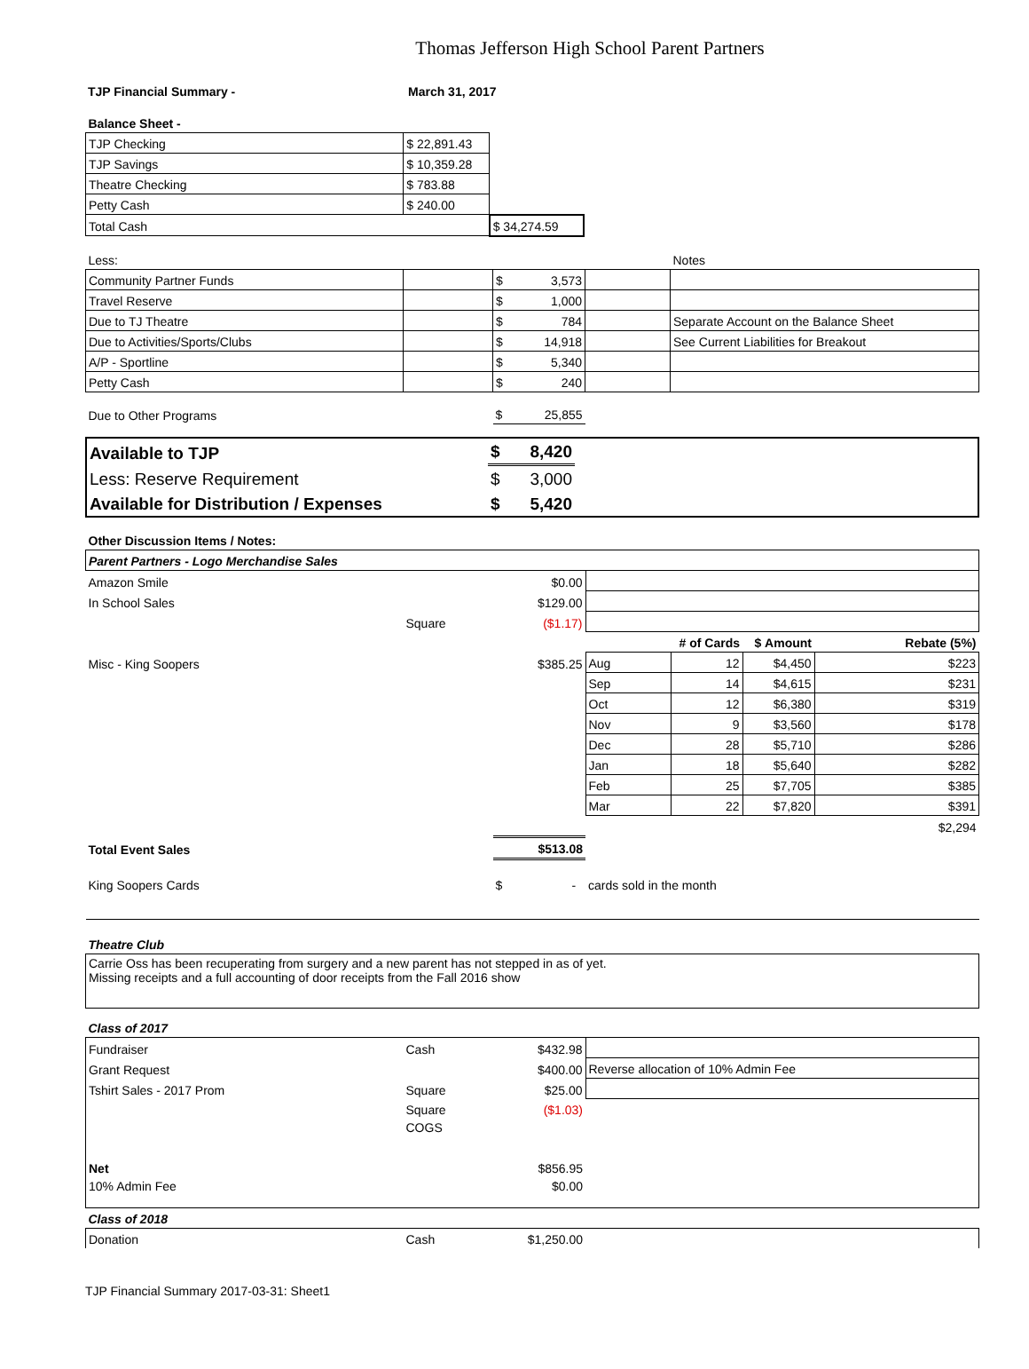Thomas Jefferson High School Parent Partners
| TJP Financial Summary - | March 31, 2017 |
| Balance Sheet - | | | |
| TJP Checking | $ 22,891.43 | | |
| TJP Savings | $ 10,359.28 | | |
| Theatre Checking | $ 783.88 | | |
| Petty Cash | $ 240.00 | | |
| Total Cash | | $ 34,274.59 | |
| Less: | | | | Notes |
| Community Partner Funds | | $ 3,573 | | |
| Travel Reserve | | $ 1,000 | | |
| Due to TJ Theatre | | $ 784 | | Separate Account on the Balance Sheet |
| Due to Activities/Sports/Clubs | | $ 14,918 | | See Current Liabilities for Breakout |
| A/P - Sportline | | $ 5,340 | | |
| Petty Cash | | $ 240 | | |
| Due to Other Programs | | $ 25,855 | | |
| Available to TJP | $ 8,420 | |
| Less: Reserve Requirement | $ 3,000 | |
| Available for Distribution / Expenses | $ 5,420 | |
| Other Discussion Items / Notes: | | | | | | |
| Parent Partners - Logo Merchandise Sales | | | | | | |
| Amazon Smile | | $0.00 | | | | |
| In School Sales | | $129.00 | | | | |
| | Square | ($1.17) | | | | |
| | | | | # of Cards | $ Amount | Rebate (5%) |
| Misc - King Soopers | | $385.25 | Aug | 12 | $4,450 | $223 |
| | | | Sep | 14 | $4,615 | $231 |
| | | | Oct | 12 | $6,380 | $319 |
| | | | Nov | 9 | $3,560 | $178 |
| | | | Dec | 28 | $5,710 | $286 |
| | | | Jan | 18 | $5,640 | $282 |
| | | | Feb | 25 | $7,705 | $385 |
| | | | Mar | 22 | $7,820 | $391 |
| | | | | | | $2,294 |
| Total Event Sales | | $513.08 | | | | |
| King Soopers Cards | | $ - | cards sold in the month | | | |
| Theatre Club | | | | | | |
| Carrie Oss has been recuperating from surgery and a new parent has not stepped in as of yet. Missing receipts and a full accounting of door receipts from the Fall 2016 show | | | | | | |
| Class of 2017 | | | | | | |
| Fundraiser | Cash | $432.98 | | | | |
| Grant Request | | $400.00 | Reverse allocation of 10% Admin Fee | | | |
| Tshirt Sales - 2017 Prom | Square | $25.00 | | | | |
| | Square | ($1.03) | | | | |
| | COGS | | | | | |
| Net | | $856.95 | | | | |
| 10% Admin Fee | | $0.00 | | | | |
| Class of 2018 | | | | | | |
| Donation | Cash | $1,250.00 | | | | |
TJP Financial Summary 2017-03-31: Sheet1